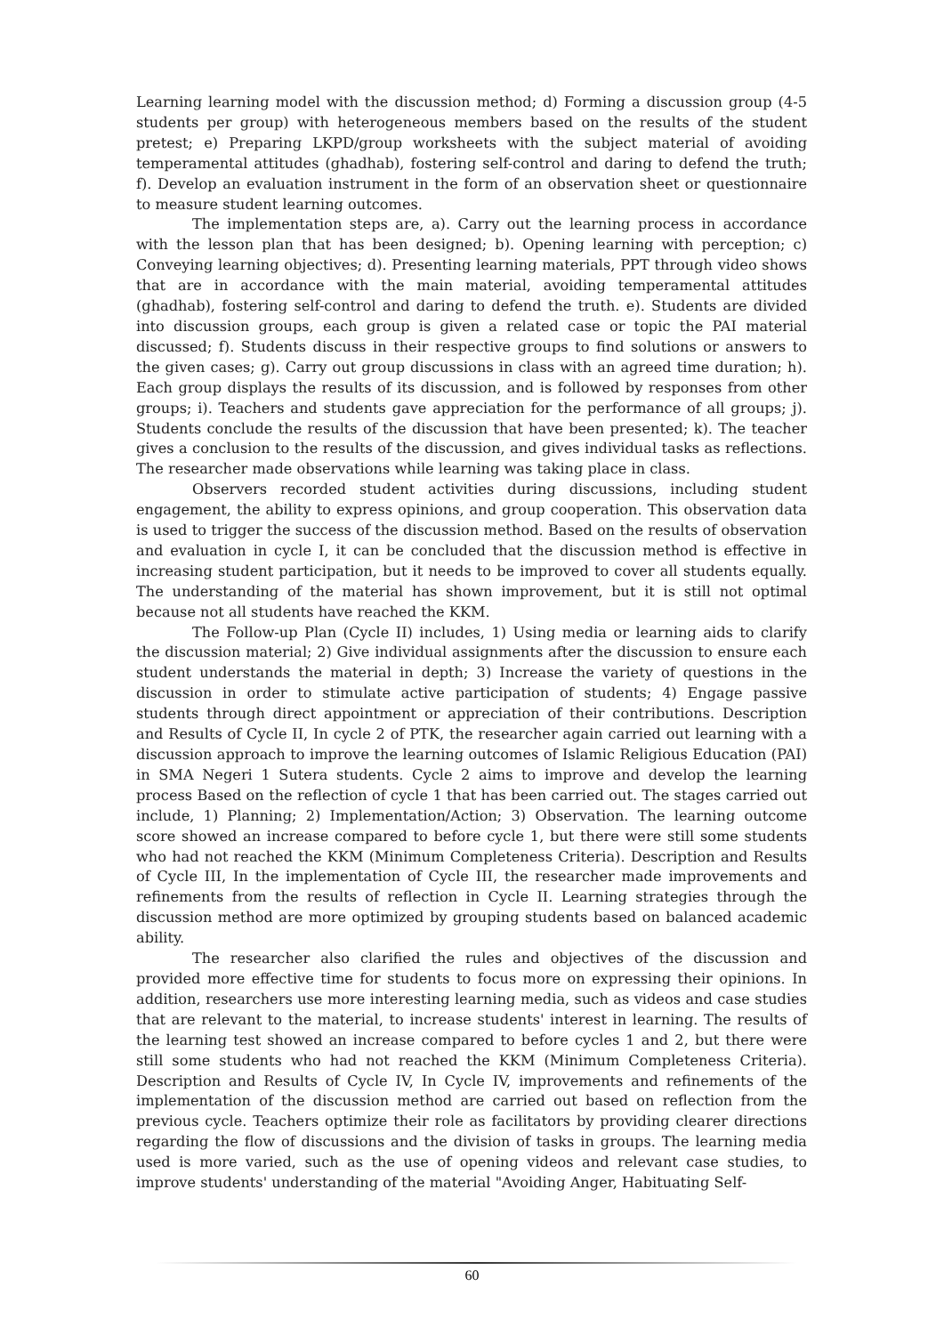Learning learning model with the discussion method; d) Forming a discussion group (4-5 students per group) with heterogeneous members based on the results of the student pretest; e) Preparing LKPD/group worksheets with the subject material of avoiding temperamental attitudes (ghadhab), fostering self-control and daring to defend the truth; f). Develop an evaluation instrument in the form of an observation sheet or questionnaire to measure student learning outcomes.
The implementation steps are, a). Carry out the learning process in accordance with the lesson plan that has been designed; b). Opening learning with perception; c) Conveying learning objectives; d). Presenting learning materials, PPT through video shows that are in accordance with the main material, avoiding temperamental attitudes (ghadhab), fostering self-control and daring to defend the truth. e). Students are divided into discussion groups, each group is given a related case or topic the PAI material discussed; f). Students discuss in their respective groups to find solutions or answers to the given cases; g). Carry out group discussions in class with an agreed time duration; h). Each group displays the results of its discussion, and is followed by responses from other groups; i). Teachers and students gave appreciation for the performance of all groups; j). Students conclude the results of the discussion that have been presented; k). The teacher gives a conclusion to the results of the discussion, and gives individual tasks as reflections. The researcher made observations while learning was taking place in class.
Observers recorded student activities during discussions, including student engagement, the ability to express opinions, and group cooperation. This observation data is used to trigger the success of the discussion method. Based on the results of observation and evaluation in cycle I, it can be concluded that the discussion method is effective in increasing student participation, but it needs to be improved to cover all students equally. The understanding of the material has shown improvement, but it is still not optimal because not all students have reached the KKM.
The Follow-up Plan (Cycle II) includes, 1) Using media or learning aids to clarify the discussion material; 2) Give individual assignments after the discussion to ensure each student understands the material in depth; 3) Increase the variety of questions in the discussion in order to stimulate active participation of students; 4) Engage passive students through direct appointment or appreciation of their contributions. Description and Results of Cycle II, In cycle 2 of PTK, the researcher again carried out learning with a discussion approach to improve the learning outcomes of Islamic Religious Education (PAI) in SMA Negeri 1 Sutera students. Cycle 2 aims to improve and develop the learning process Based on the reflection of cycle 1 that has been carried out. The stages carried out include, 1) Planning; 2) Implementation/Action; 3) Observation. The learning outcome score showed an increase compared to before cycle 1, but there were still some students who had not reached the KKM (Minimum Completeness Criteria). Description and Results of Cycle III, In the implementation of Cycle III, the researcher made improvements and refinements from the results of reflection in Cycle II. Learning strategies through the discussion method are more optimized by grouping students based on balanced academic ability.
The researcher also clarified the rules and objectives of the discussion and provided more effective time for students to focus more on expressing their opinions. In addition, researchers use more interesting learning media, such as videos and case studies that are relevant to the material, to increase students' interest in learning. The results of the learning test showed an increase compared to before cycles 1 and 2, but there were still some students who had not reached the KKM (Minimum Completeness Criteria). Description and Results of Cycle IV, In Cycle IV, improvements and refinements of the implementation of the discussion method are carried out based on reflection from the previous cycle. Teachers optimize their role as facilitators by providing clearer directions regarding the flow of discussions and the division of tasks in groups. The learning media used is more varied, such as the use of opening videos and relevant case studies, to improve students' understanding of the material "Avoiding Anger, Habituating Self-
60